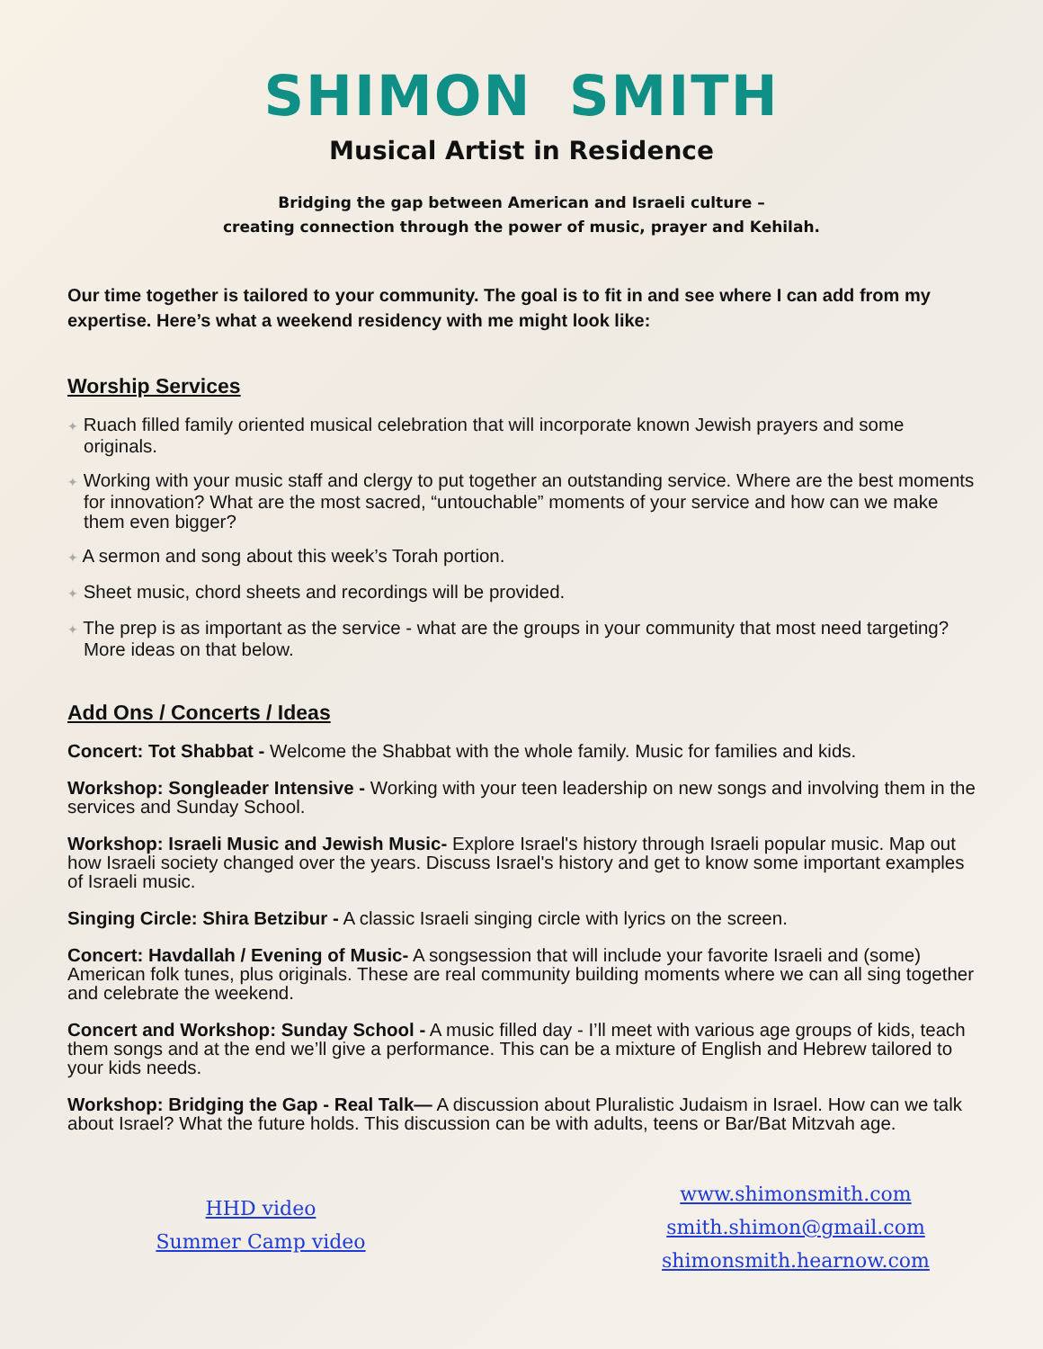SHIMON SMITH
Musical Artist in Residence
Bridging the gap between American and Israeli culture –
creating connection through the power of music, prayer and Kehilah.
Our time together is tailored to your community. The goal is to fit in and see where I can add from my expertise. Here’s what a weekend residency with me might look like:
Worship Services
✦ Ruach filled family oriented musical celebration that will incorporate known Jewish prayers and some originals.
✦ Working with your music staff and clergy to put together an outstanding service. Where are the best moments for innovation? What are the most sacred, “untouchable” moments of your service and how can we make them even bigger?
✦ A sermon and song about this week’s Torah portion.
✦ Sheet music, chord sheets and recordings will be provided.
✦ The prep is as important as the service - what are the groups in your community that most need targeting? More ideas on that below.
Add Ons / Concerts / Ideas
Concert: Tot Shabbat - Welcome the Shabbat with the whole family. Music for families and kids.
Workshop: Songleader Intensive - Working with your teen leadership on new songs and involving them in the services and Sunday School.
Workshop: Israeli Music and Jewish Music- Explore Israel's history through Israeli popular music. Map out how Israeli society changed over the years. Discuss Israel's history and get to know some important examples of Israeli music.
Singing Circle: Shira Betzibur - A classic Israeli singing circle with lyrics on the screen.
Concert: Havdallah / Evening of Music- A songsession that will include your favorite Israeli and (some) American folk tunes, plus originals. These are real community building moments where we can all sing together and celebrate the weekend.
Concert and Workshop: Sunday School - A music filled day - I’ll meet with various age groups of kids, teach them songs and at the end we’ll give a performance. This can be a mixture of English and Hebrew tailored to your kids needs.
Workshop: Bridging the Gap - Real Talk— A discussion about Pluralistic Judaism in Israel. How can we talk about Israel? What the future holds. This discussion can be with adults, teens or Bar/Bat Mitzvah age.
HHD video
Summer Camp video
www.shimonsmith.com
smith.shimon@gmail.com
shimonsmith.hearnow.com